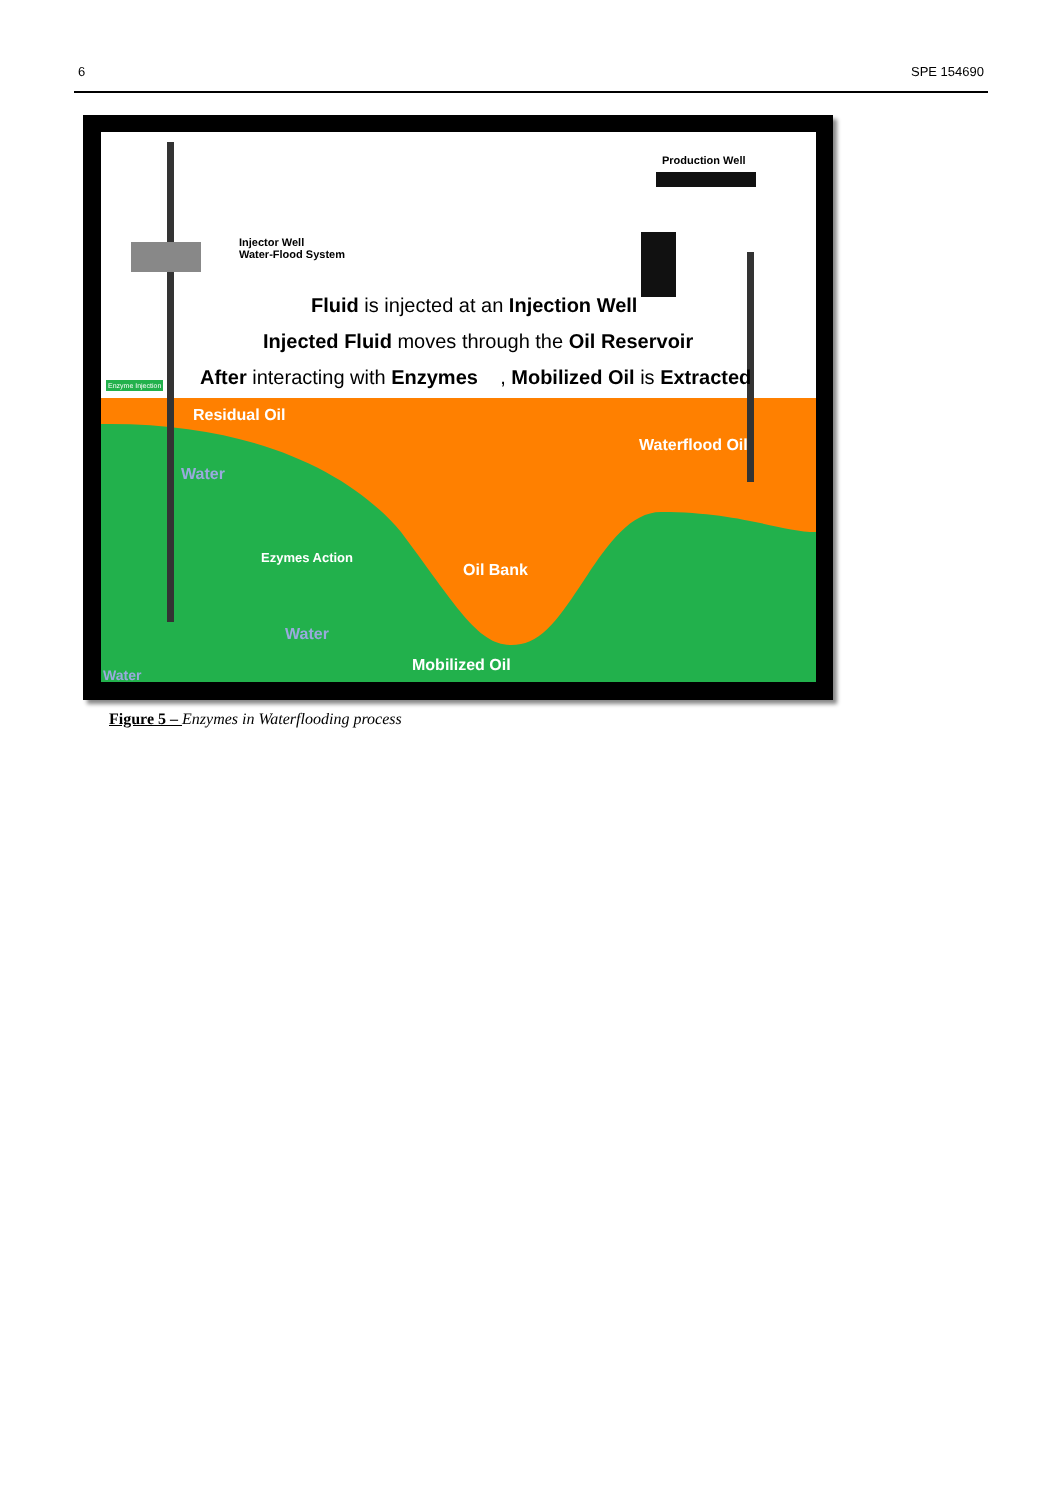6 SPE 154690
Injector Well
Water-Flood System
Production Well
Fluid is injected at an Injection Well
Injected Fluid moves through the Oil Reservoir
After interacting with Enzymes , Mobilized Oil is Extracted
Enzyme Injection
Residual Oil
Waterflood Oil
Water
Ezymes Action
Oil Bank
Water
Mobilized Oil
Water
Figure 5 – Enzymes in Waterflooding process